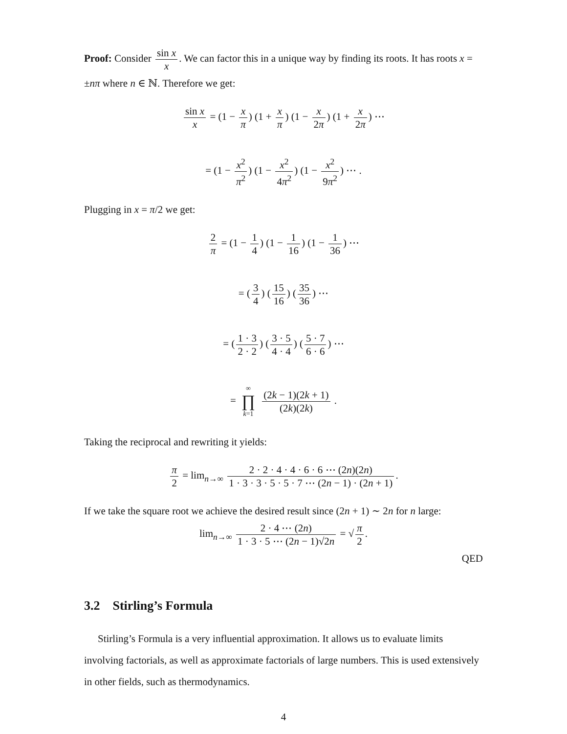Proof: Consider sin x x. We can factor this in a unique way by finding its roots. It has roots x = ±nπ where n ∈ ℕ. Therefore we get:
sin x x = (1 − x π) (1 + x π) (1 − x 2π) (1 + x 2π) ⋯
= (1 − x<sup>2</sup> π<sup>2</sup>) (1 − x<sup>2</sup> 4π<sup>2</sup>) (1 − x<sup>2</sup> 9π<sup>2</sup>) ⋯ .
Plugging in x = π/2 we get:
2 π = (1 − 1 4) (1 − 1 16) (1 − 1 36) ⋯
= (3 4) (15 16) (35 36) ⋯
= (1 · 3 2 · 2) (3 · 5 4 · 4) (5 · 7 6 · 6) ⋯
= ∞ ∏ k=1 (2k − 1)(2k + 1) (2k)(2k) .
Taking the reciprocal and rewriting it yields:
π 2 = lim<sub>n→∞</sub> 2 · 2 · 4 · 4 · 6 · 6 ⋯ (2n)(2n) 1 · 3 · 3 · 5 · 5 · 7 ⋯ (2n − 1) · (2n + 1).
If we take the square root we achieve the desired result since (2n + 1) ∼ 2n for n large:
lim<sub>n→∞</sub> 2 · 4 ⋯ (2n) 1 · 3 · 5 ⋯ (2n − 1)√2n = √ π 2.
QED
3.2 Stirling’s Formula
Stirling’s Formula is a very influential approximation. It allows us to evaluate limits involving factorials, as well as approximate factorials of large numbers. This is used extensively in other fields, such as thermodynamics.
4